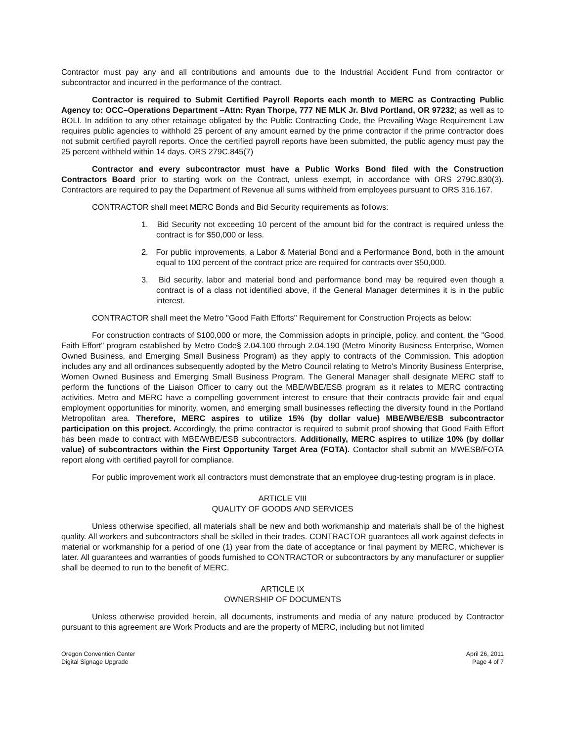Contractor must pay any and all contributions and amounts due to the Industrial Accident Fund from contractor or subcontractor and incurred in the performance of the contract.
Contractor is required to Submit Certified Payroll Reports each month to MERC as Contracting Public Agency to: OCC–Operations Department –Attn: Ryan Thorpe, 777 NE MLK Jr. Blvd Portland, OR 97232; as well as to BOLI. In addition to any other retainage obligated by the Public Contracting Code, the Prevailing Wage Requirement Law requires public agencies to withhold 25 percent of any amount earned by the prime contractor if the prime contractor does not submit certified payroll reports. Once the certified payroll reports have been submitted, the public agency must pay the 25 percent withheld within 14 days. ORS 279C.845(7)
Contractor and every subcontractor must have a Public Works Bond filed with the Construction Contractors Board prior to starting work on the Contract, unless exempt, in accordance with ORS 279C.830(3). Contractors are required to pay the Department of Revenue all sums withheld from employees pursuant to ORS 316.167.
CONTRACTOR shall meet MERC Bonds and Bid Security requirements as follows:
1. Bid Security not exceeding 10 percent of the amount bid for the contract is required unless the contract is for $50,000 or less.
2. For public improvements, a Labor & Material Bond and a Performance Bond, both in the amount equal to 100 percent of the contract price are required for contracts over $50,000.
3. Bid security, labor and material bond and performance bond may be required even though a contract is of a class not identified above, if the General Manager determines it is in the public interest.
CONTRACTOR shall meet the Metro "Good Faith Efforts" Requirement for Construction Projects as below:
For construction contracts of $100,000 or more, the Commission adopts in principle, policy, and content, the "Good Faith Effort" program established by Metro Code§ 2.04.100 through 2.04.190 (Metro Minority Business Enterprise, Women Owned Business, and Emerging Small Business Program) as they apply to contracts of the Commission. This adoption includes any and all ordinances subsequently adopted by the Metro Council relating to Metro's Minority Business Enterprise, Women Owned Business and Emerging Small Business Program. The General Manager shall designate MERC staff to perform the functions of the Liaison Officer to carry out the MBE/WBE/ESB program as it relates to MERC contracting activities. Metro and MERC have a compelling government interest to ensure that their contracts provide fair and equal employment opportunities for minority, women, and emerging small businesses reflecting the diversity found in the Portland Metropolitan area. Therefore, MERC aspires to utilize 15% (by dollar value) MBE/WBE/ESB subcontractor participation on this project. Accordingly, the prime contractor is required to submit proof showing that Good Faith Effort has been made to contract with MBE/WBE/ESB subcontractors. Additionally, MERC aspires to utilize 10% (by dollar value) of subcontractors within the First Opportunity Target Area (FOTA). Contactor shall submit an MWESB/FOTA report along with certified payroll for compliance.
For public improvement work all contractors must demonstrate that an employee drug-testing program is in place.
ARTICLE VIII
QUALITY OF GOODS AND SERVICES
Unless otherwise specified, all materials shall be new and both workmanship and materials shall be of the highest quality. All workers and subcontractors shall be skilled in their trades. CONTRACTOR guarantees all work against defects in material or workmanship for a period of one (1) year from the date of acceptance or final payment by MERC, whichever is later. All guarantees and warranties of goods furnished to CONTRACTOR or subcontractors by any manufacturer or supplier shall be deemed to run to the benefit of MERC.
ARTICLE IX
OWNERSHIP OF DOCUMENTS
Unless otherwise provided herein, all documents, instruments and media of any nature produced by Contractor pursuant to this agreement are Work Products and are the property of MERC, including but not limited
Oregon Convention Center
Digital Signage Upgrade
April 26, 2011
Page 4 of 7